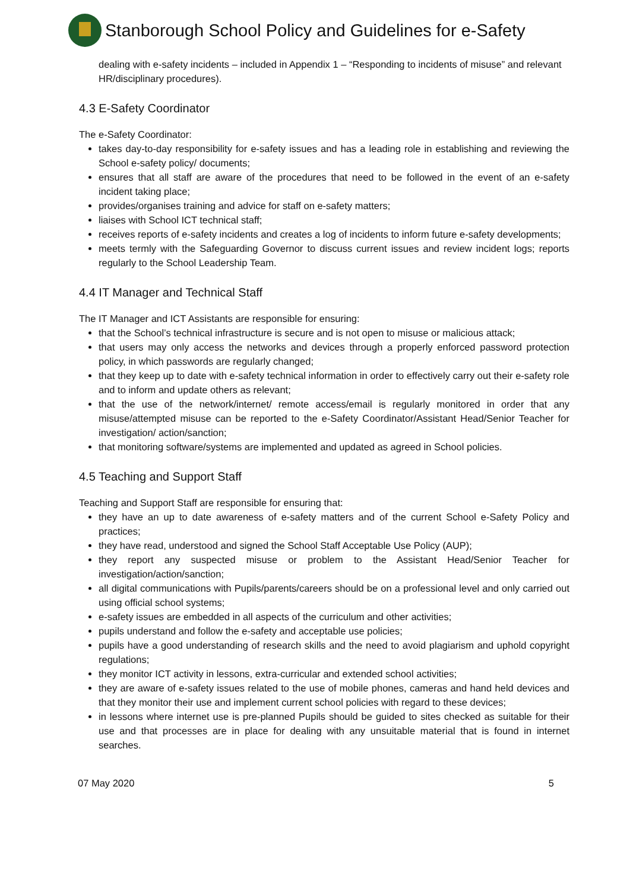Stanborough School Policy and Guidelines for e-Safety
dealing with e-safety incidents – included in Appendix 1 – “Responding to incidents of misuse” and relevant HR/disciplinary procedures).
4.3 E-Safety Coordinator
The e-Safety Coordinator:
takes day-to-day responsibility for e-safety issues and has a leading role in establishing and reviewing the School e-safety policy/ documents;
ensures that all staff are aware of the procedures that need to be followed in the event of an e-safety incident taking place;
provides/organises training and advice for staff on e-safety matters;
liaises with School ICT technical staff;
receives reports of e-safety incidents and creates a log of incidents to inform future e-safety developments;
meets termly with the Safeguarding Governor to discuss current issues and review incident logs; reports regularly to the School Leadership Team.
4.4 IT Manager and Technical Staff
The IT Manager and ICT Assistants are responsible for ensuring:
that the School’s technical infrastructure is secure and is not open to misuse or malicious attack;
that users may only access the networks and devices through a properly enforced password protection policy, in which passwords are regularly changed;
that they keep up to date with e-safety technical information in order to effectively carry out their e-safety role and to inform and update others as relevant;
that the use of the network/internet/ remote access/email is regularly monitored in order that any misuse/attempted misuse can be reported to the e-Safety Coordinator/Assistant Head/Senior Teacher for investigation/ action/sanction;
that monitoring software/systems are implemented and updated as agreed in School policies.
4.5 Teaching and Support Staff
Teaching and Support Staff are responsible for ensuring that:
they have an up to date awareness of e-safety matters and of the current School e-Safety Policy and practices;
they have read, understood and signed the School Staff Acceptable Use Policy (AUP);
they report any suspected misuse or problem to the Assistant Head/Senior Teacher for investigation/action/sanction;
all digital communications with Pupils/parents/careers should be on a professional level and only carried out using official school systems;
e-safety issues are embedded in all aspects of the curriculum and other activities;
pupils understand and follow the e-safety and acceptable use policies;
pupils have a good understanding of research skills and the need to avoid plagiarism and uphold copyright regulations;
they monitor ICT activity in lessons, extra-curricular and extended school activities;
they are aware of e-safety issues related to the use of mobile phones, cameras and hand held devices and that they monitor their use and implement current school policies with regard to these devices;
in lessons where internet use is pre-planned Pupils should be guided to sites checked as suitable for their use and that processes are in place for dealing with any unsuitable material that is found in internet searches.
07 May 2020 5